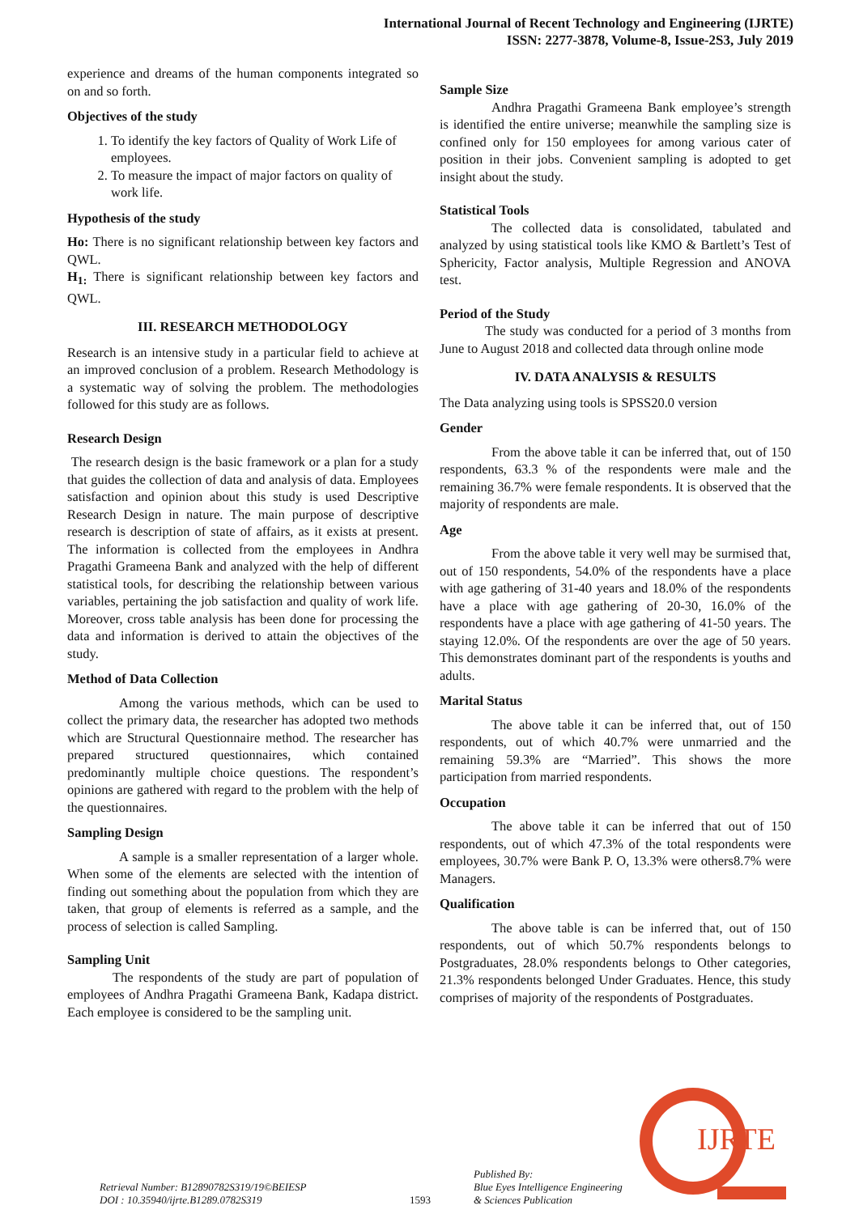International Journal of Recent Technology and Engineering (IJRTE)
ISSN: 2277-3878, Volume-8, Issue-2S3, July 2019
experience and dreams of the human components integrated so on and so forth.
Objectives of the study
1. To identify the key factors of Quality of Work Life of employees.
2. To measure the impact of major factors on quality of work life.
Hypothesis of the study
Ho: There is no significant relationship between key factors and QWL.
H<sub>1:</sub> There is significant relationship between key factors and QWL.
III. RESEARCH METHODOLOGY
Research is an intensive study in a particular field to achieve at an improved conclusion of a problem. Research Methodology is a systematic way of solving the problem. The methodologies followed for this study are as follows.
Research Design
The research design is the basic framework or a plan for a study that guides the collection of data and analysis of data. Employees satisfaction and opinion about this study is used Descriptive Research Design in nature. The main purpose of descriptive research is description of state of affairs, as it exists at present. The information is collected from the employees in Andhra Pragathi Grameena Bank and analyzed with the help of different statistical tools, for describing the relationship between various variables, pertaining the job satisfaction and quality of work life. Moreover, cross table analysis has been done for processing the data and information is derived to attain the objectives of the study.
Method of Data Collection
Among the various methods, which can be used to collect the primary data, the researcher has adopted two methods which are Structural Questionnaire method. The researcher has prepared structured questionnaires, which contained predominantly multiple choice questions. The respondent’s opinions are gathered with regard to the problem with the help of the questionnaires.
Sampling Design
A sample is a smaller representation of a larger whole. When some of the elements are selected with the intention of finding out something about the population from which they are taken, that group of elements is referred as a sample, and the process of selection is called Sampling.
Sampling Unit
The respondents of the study are part of population of employees of Andhra Pragathi Grameena Bank, Kadapa district. Each employee is considered to be the sampling unit.
Sample Size
Andhra Pragathi Grameena Bank employee’s strength is identified the entire universe; meanwhile the sampling size is confined only for 150 employees for among various cater of position in their jobs. Convenient sampling is adopted to get insight about the study.
Statistical Tools
The collected data is consolidated, tabulated and analyzed by using statistical tools like KMO & Bartlett’s Test of Sphericity, Factor analysis, Multiple Regression and ANOVA test.
Period of the Study
The study was conducted for a period of 3 months from June to August 2018 and collected data through online mode
IV. DATA ANALYSIS & RESULTS
The Data analyzing using tools is SPSS20.0 version
Gender
From the above table it can be inferred that, out of 150 respondents, 63.3 % of the respondents were male and the remaining 36.7% were female respondents. It is observed that the majority of respondents are male.
Age
From the above table it very well may be surmised that, out of 150 respondents, 54.0% of the respondents have a place with age gathering of 31-40 years and 18.0% of the respondents have a place with age gathering of 20-30, 16.0% of the respondents have a place with age gathering of 41-50 years. The staying 12.0%. Of the respondents are over the age of 50 years. This demonstrates dominant part of the respondents is youths and adults.
Marital Status
The above table it can be inferred that, out of 150 respondents, out of which 40.7% were unmarried and the remaining 59.3% are “Married”. This shows the more participation from married respondents.
Occupation
The above table it can be inferred that out of 150 respondents, out of which 47.3% of the total respondents were employees, 30.7% were Bank P. O, 13.3% were others8.7% were Managers.
Qualification
The above table is can be inferred that, out of 150 respondents, out of which 50.7% respondents belongs to Postgraduates, 28.0% respondents belongs to Other categories, 21.3% respondents belonged Under Graduates. Hence, this study comprises of majority of the respondents of Postgraduates.
IJRTE
Retrieval Number: B12890782S319/19©BEIESP
DOI : 10.35940/ijrte.B1289.0782S319
1593
Published By:
Blue Eyes Intelligence Engineering
& Sciences Publication